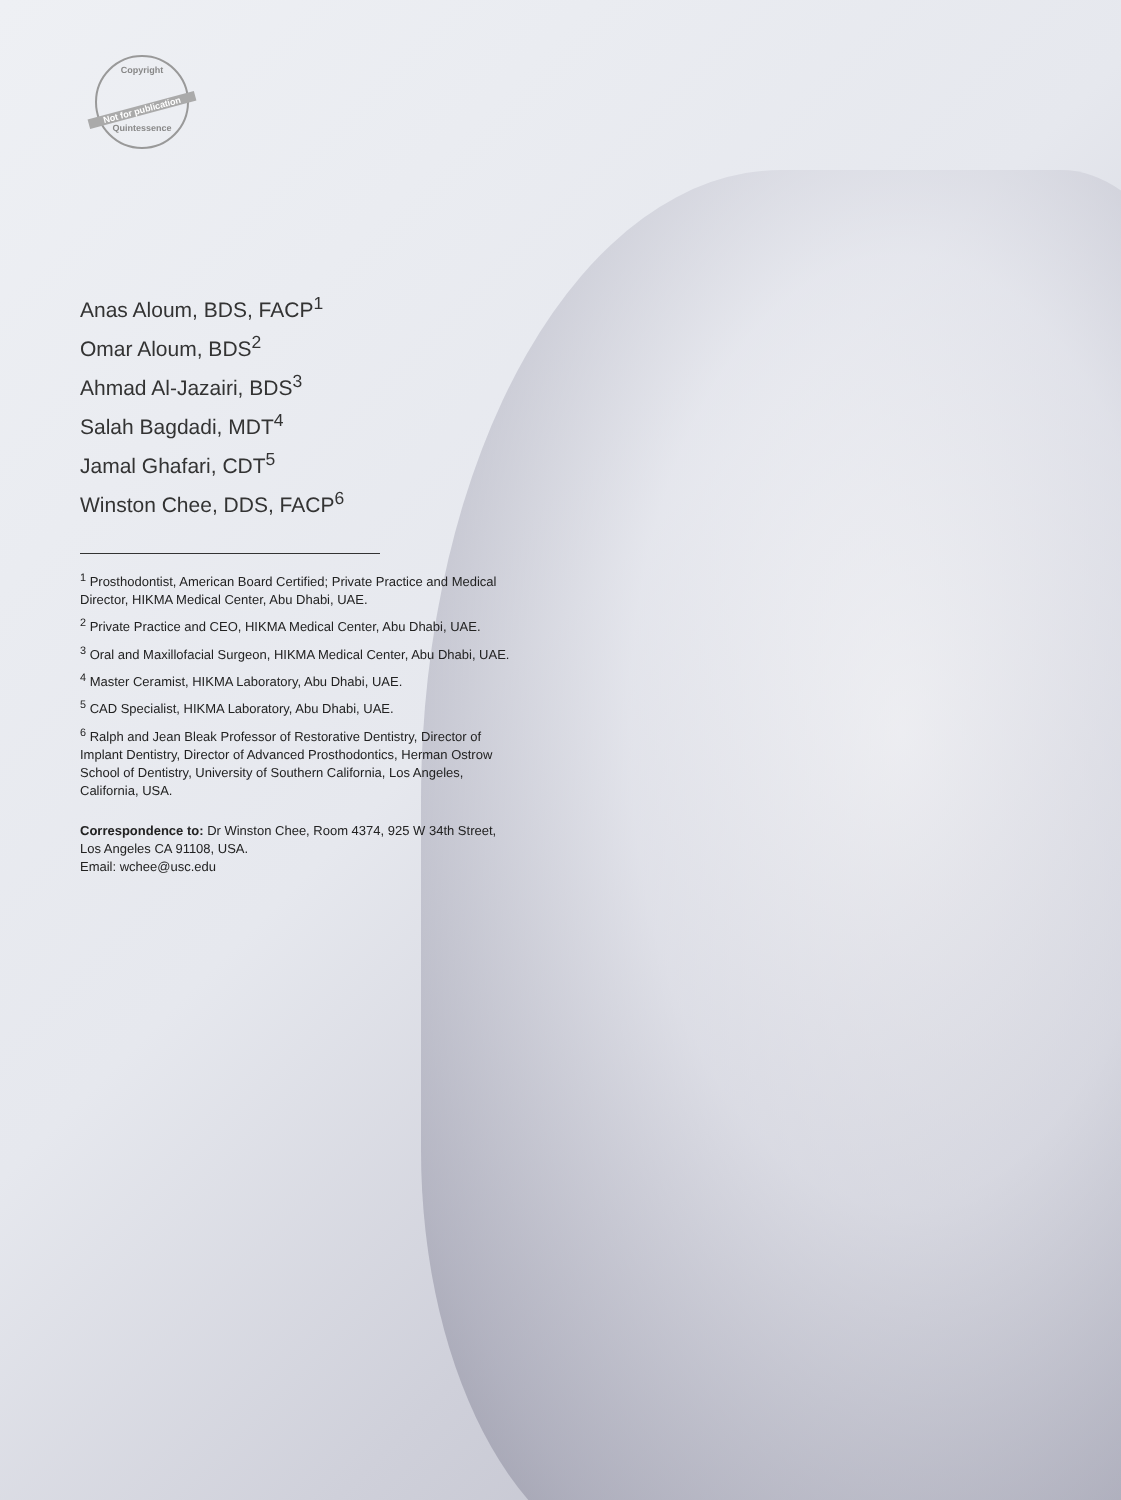Copyright
Not for publication
Quintessence
Anas Aloum, BDS, FACP<sup>1</sup>
Omar Aloum, BDS<sup>2</sup>
Ahmad Al-Jazairi, BDS<sup>3</sup>
Salah Bagdadi, MDT<sup>4</sup>
Jamal Ghafari, CDT<sup>5</sup>
Winston Chee, DDS, FACP<sup>6</sup>
<sup>1</sup> Prosthodontist, American Board Certified; Private Practice and Medical Director, HIKMA Medical Center, Abu Dhabi, UAE.
<sup>2</sup> Private Practice and CEO, HIKMA Medical Center, Abu Dhabi, UAE.
<sup>3</sup> Oral and Maxillofacial Surgeon, HIKMA Medical Center, Abu Dhabi, UAE.
<sup>4</sup> Master Ceramist, HIKMA Laboratory, Abu Dhabi, UAE.
<sup>5</sup> CAD Specialist, HIKMA Laboratory, Abu Dhabi, UAE.
<sup>6</sup> Ralph and Jean Bleak Professor of Restorative Dentistry, Director of Implant Dentistry, Director of Advanced Prosthodontics, Herman Ostrow School of Dentistry, University of Southern California, Los Angeles, California, USA.
Correspondence to: Dr Winston Chee, Room 4374, 925 W 34th Street, Los Angeles CA 91108, USA.
Email: wchee@usc.edu